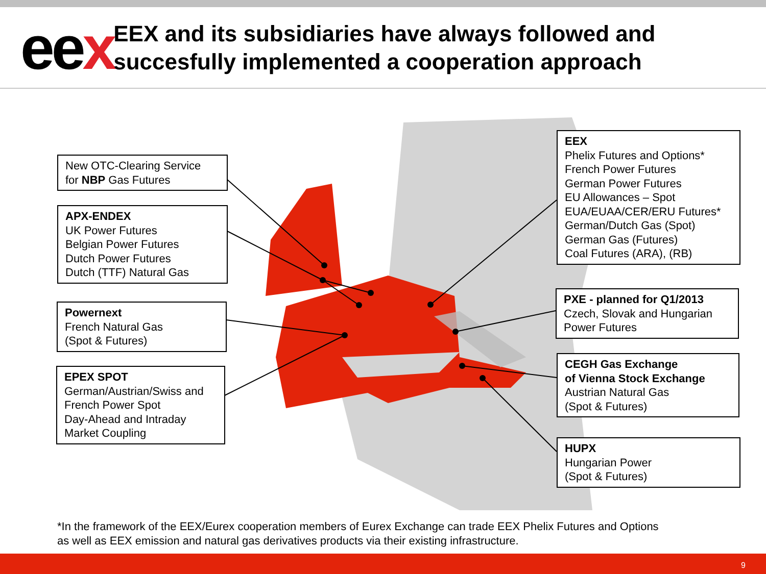eex
EEX and its subsidiaries have always followed and succesfully implemented a cooperation approach
New OTC-Clearing Service
for NBP Gas Futures
APX-ENDEX
UK Power Futures
Belgian Power Futures
Dutch Power Futures
Dutch (TTF) Natural Gas
Powernext
French Natural Gas
(Spot & Futures)
EPEX SPOT
German/Austrian/Swiss and
French Power Spot
Day-Ahead and Intraday
Market Coupling
EEX
Phelix Futures and Options*
French Power Futures
German Power Futures
EU Allowances – Spot
EUA/EUAA/CER/ERU Futures*
German/Dutch Gas (Spot)
German Gas (Futures)
Coal Futures (ARA), (RB)
PXE - planned for Q1/2013
Czech, Slovak and Hungarian
Power Futures
CEGH Gas Exchange
of Vienna Stock Exchange
Austrian Natural Gas
(Spot & Futures)
HUPX
Hungarian Power
(Spot & Futures)
*In the framework of the EEX/Eurex cooperation members of Eurex Exchange can trade EEX Phelix Futures and Options
as well as EEX emission and natural gas derivatives products via their existing infrastructure.
9